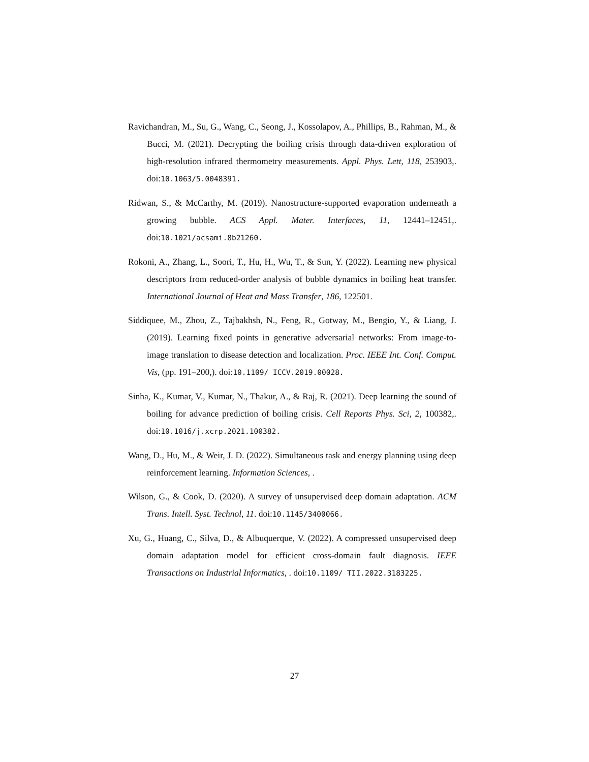Ravichandran, M., Su, G., Wang, C., Seong, J., Kossolapov, A., Phillips, B., Rahman, M., & Bucci, M. (2021). Decrypting the boiling crisis through data-driven exploration of high-resolution infrared thermometry measurements. Appl. Phys. Lett, 118, 253903,. doi:10.1063/5.0048391.
Ridwan, S., & McCarthy, M. (2019). Nanostructure-supported evaporation underneath a growing bubble. ACS Appl. Mater. Interfaces, 11, 12441–12451,. doi:10.1021/acsami.8b21260.
Rokoni, A., Zhang, L., Soori, T., Hu, H., Wu, T., & Sun, Y. (2022). Learning new physical descriptors from reduced-order analysis of bubble dynamics in boiling heat transfer. International Journal of Heat and Mass Transfer, 186, 122501.
Siddiquee, M., Zhou, Z., Tajbakhsh, N., Feng, R., Gotway, M., Bengio, Y., & Liang, J. (2019). Learning fixed points in generative adversarial networks: From image-to-image translation to disease detection and localization. Proc. IEEE Int. Conf. Comput. Vis, (pp. 191–200,). doi:10.1109/ ICCV.2019.00028.
Sinha, K., Kumar, V., Kumar, N., Thakur, A., & Raj, R. (2021). Deep learning the sound of boiling for advance prediction of boiling crisis. Cell Reports Phys. Sci, 2, 100382,. doi:10.1016/j.xcrp.2021.100382.
Wang, D., Hu, M., & Weir, J. D. (2022). Simultaneous task and energy planning using deep reinforcement learning. Information Sciences, .
Wilson, G., & Cook, D. (2020). A survey of unsupervised deep domain adaptation. ACM Trans. Intell. Syst. Technol, 11. doi:10.1145/3400066.
Xu, G., Huang, C., Silva, D., & Albuquerque, V. (2022). A compressed unsupervised deep domain adaptation model for efficient cross-domain fault diagnosis. IEEE Transactions on Industrial Informatics, . doi:10.1109/ TII.2022.3183225.
27